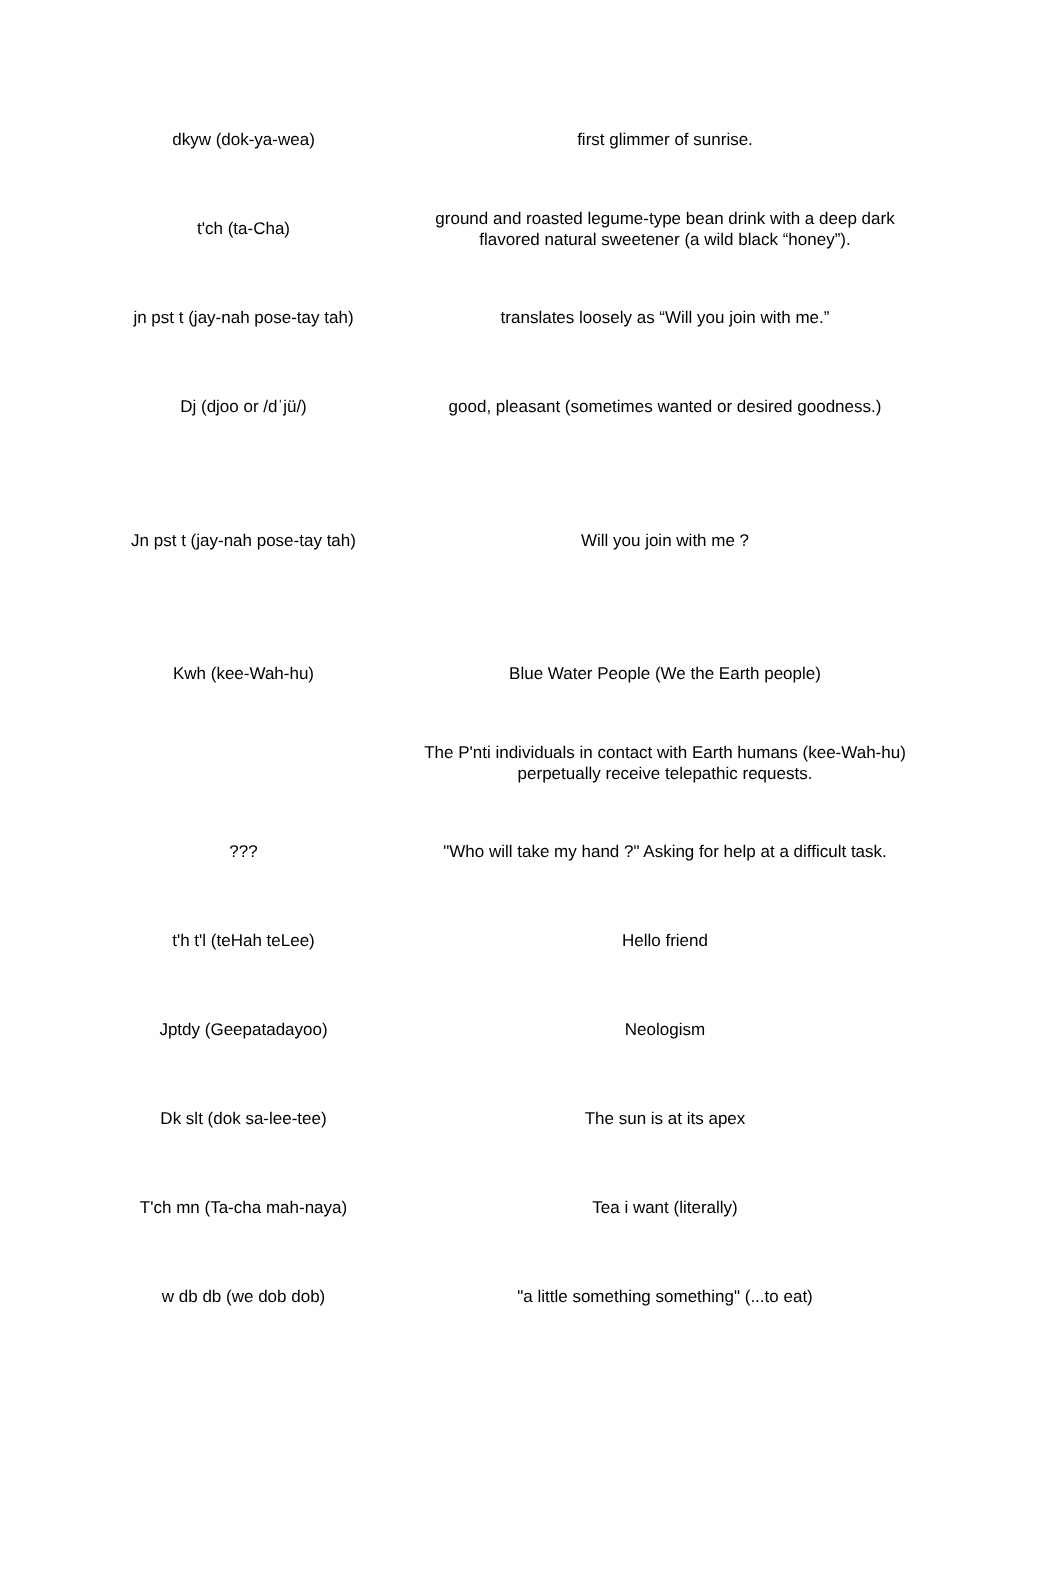| dkyw (dok-ya-wea) | first glimmer of sunrise. |
| t'ch (ta-Cha) | ground and roasted legume-type bean drink with a deep dark flavored natural sweetener (a wild black “honey”). |
| jn pst t (jay-nah pose-tay tah) | translates loosely as “Will you join with me.” |
| Dj (djoo or /dˈjü/) | good, pleasant (sometimes wanted or desired goodness.) |
| Jn pst t (jay-nah pose-tay tah) | Will you join with me ? |
| Kwh (kee-Wah-hu) | Blue Water People (We the Earth people) |
| | The P'nti individuals in contact with Earth humans (kee-Wah-hu) perpetually receive telepathic requests. |
| ??? | "Who will take my hand ?" Asking for help at a difficult task. |
| t'h t'l (teHah teLee) | Hello friend |
| Jptdy (Geepatadayoo) | Neologism |
| Dk slt (dok sa-lee-tee) | The sun is at its apex |
| T'ch mn (Ta-cha mah-naya) | Tea i want (literally) |
| w db db (we dob dob) | "a little something something" (...to eat) |